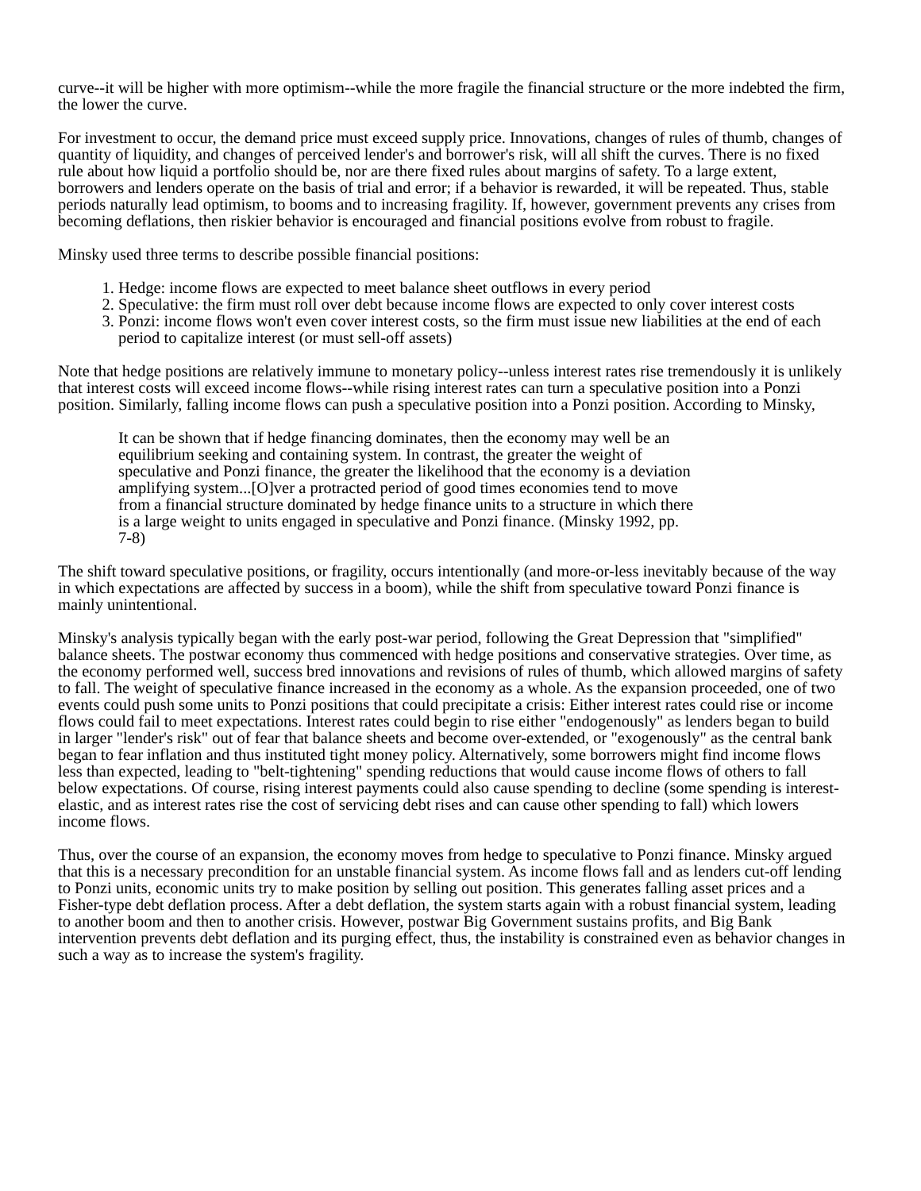curve--it will be higher with more optimism--while the more fragile the financial structure or the more indebted the firm, the lower the curve.
For investment to occur, the demand price must exceed supply price. Innovations, changes of rules of thumb, changes of quantity of liquidity, and changes of perceived lender's and borrower's risk, will all shift the curves. There is no fixed rule about how liquid a portfolio should be, nor are there fixed rules about margins of safety. To a large extent, borrowers and lenders operate on the basis of trial and error; if a behavior is rewarded, it will be repeated. Thus, stable periods naturally lead optimism, to booms and to increasing fragility. If, however, government prevents any crises from becoming deflations, then riskier behavior is encouraged and financial positions evolve from robust to fragile.
Minsky used three terms to describe possible financial positions:
1. Hedge: income flows are expected to meet balance sheet outflows in every period
2. Speculative: the firm must roll over debt because income flows are expected to only cover interest costs
3. Ponzi: income flows won't even cover interest costs, so the firm must issue new liabilities at the end of each period to capitalize interest (or must sell-off assets)
Note that hedge positions are relatively immune to monetary policy--unless interest rates rise tremendously it is unlikely that interest costs will exceed income flows--while rising interest rates can turn a speculative position into a Ponzi position. Similarly, falling income flows can push a speculative position into a Ponzi position. According to Minsky,
It can be shown that if hedge financing dominates, then the economy may well be an equilibrium seeking and containing system. In contrast, the greater the weight of speculative and Ponzi finance, the greater the likelihood that the economy is a deviation amplifying system...[O]ver a protracted period of good times economies tend to move from a financial structure dominated by hedge finance units to a structure in which there is a large weight to units engaged in speculative and Ponzi finance. (Minsky 1992, pp. 7-8)
The shift toward speculative positions, or fragility, occurs intentionally (and more-or-less inevitably because of the way in which expectations are affected by success in a boom), while the shift from speculative toward Ponzi finance is mainly unintentional.
Minsky's analysis typically began with the early post-war period, following the Great Depression that "simplified" balance sheets. The postwar economy thus commenced with hedge positions and conservative strategies. Over time, as the economy performed well, success bred innovations and revisions of rules of thumb, which allowed margins of safety to fall. The weight of speculative finance increased in the economy as a whole. As the expansion proceeded, one of two events could push some units to Ponzi positions that could precipitate a crisis: Either interest rates could rise or income flows could fail to meet expectations. Interest rates could begin to rise either "endogenously" as lenders began to build in larger "lender's risk" out of fear that balance sheets and become over-extended, or "exogenously" as the central bank began to fear inflation and thus instituted tight money policy. Alternatively, some borrowers might find income flows less than expected, leading to "belt-tightening" spending reductions that would cause income flows of others to fall below expectations. Of course, rising interest payments could also cause spending to decline (some spending is interest-elastic, and as interest rates rise the cost of servicing debt rises and can cause other spending to fall) which lowers income flows.
Thus, over the course of an expansion, the economy moves from hedge to speculative to Ponzi finance. Minsky argued that this is a necessary precondition for an unstable financial system. As income flows fall and as lenders cut-off lending to Ponzi units, economic units try to make position by selling out position. This generates falling asset prices and a Fisher-type debt deflation process. After a debt deflation, the system starts again with a robust financial system, leading to another boom and then to another crisis. However, postwar Big Government sustains profits, and Big Bank intervention prevents debt deflation and its purging effect, thus, the instability is constrained even as behavior changes in such a way as to increase the system's fragility.